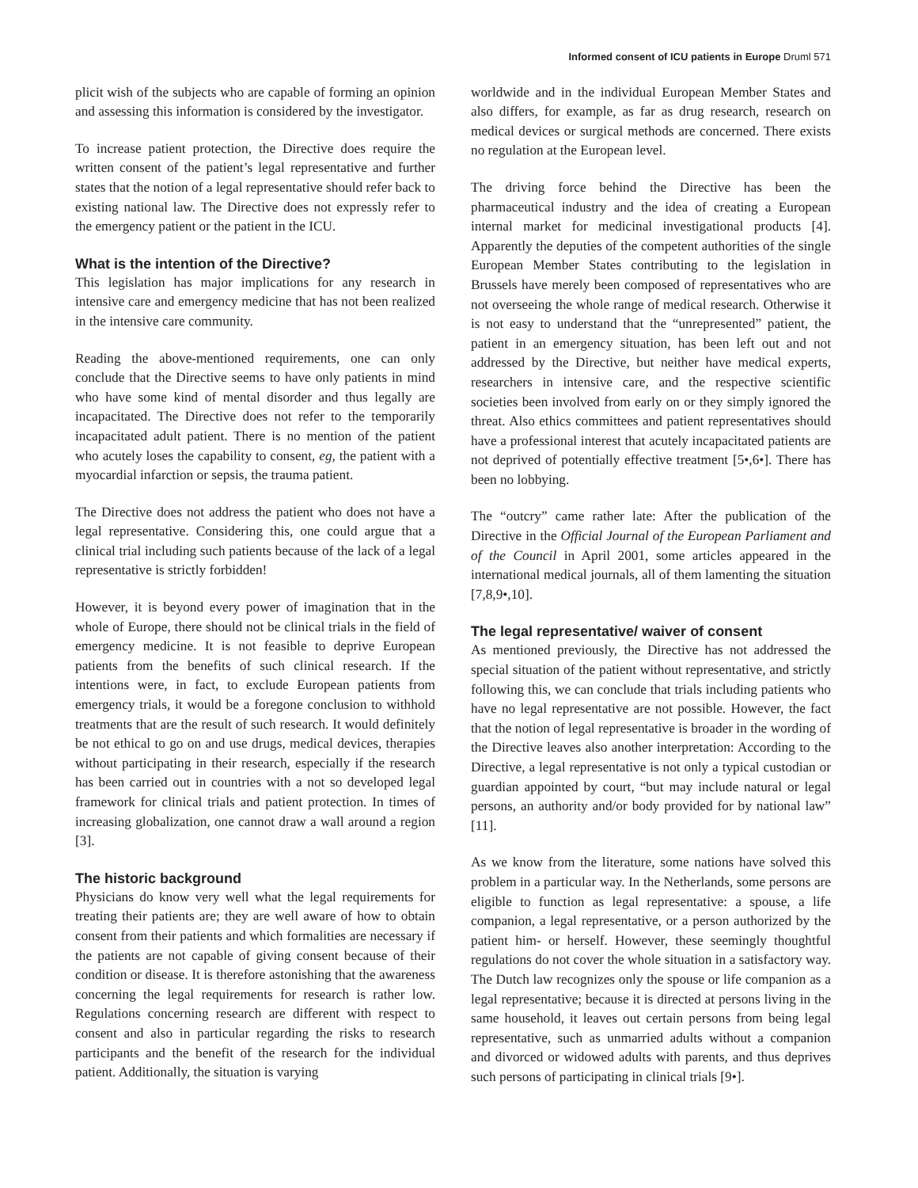Informed consent of ICU patients in Europe Druml 571
plicit wish of the subjects who are capable of forming an opinion and assessing this information is considered by the investigator.
To increase patient protection, the Directive does require the written consent of the patient’s legal representative and further states that the notion of a legal representative should refer back to existing national law. The Directive does not expressly refer to the emergency patient or the patient in the ICU.
What is the intention of the Directive?
This legislation has major implications for any research in intensive care and emergency medicine that has not been realized in the intensive care community.
Reading the above-mentioned requirements, one can only conclude that the Directive seems to have only patients in mind who have some kind of mental disorder and thus legally are incapacitated. The Directive does not refer to the temporarily incapacitated adult patient. There is no mention of the patient who acutely loses the capability to consent, eg, the patient with a myocardial infarction or sepsis, the trauma patient.
The Directive does not address the patient who does not have a legal representative. Considering this, one could argue that a clinical trial including such patients because of the lack of a legal representative is strictly forbidden!
However, it is beyond every power of imagination that in the whole of Europe, there should not be clinical trials in the field of emergency medicine. It is not feasible to deprive European patients from the benefits of such clinical research. If the intentions were, in fact, to exclude European patients from emergency trials, it would be a foregone conclusion to withhold treatments that are the result of such research. It would definitely be not ethical to go on and use drugs, medical devices, therapies without participating in their research, especially if the research has been carried out in countries with a not so developed legal framework for clinical trials and patient protection. In times of increasing globalization, one cannot draw a wall around a region [3].
The historic background
Physicians do know very well what the legal requirements for treating their patients are; they are well aware of how to obtain consent from their patients and which formalities are necessary if the patients are not capable of giving consent because of their condition or disease. It is therefore astonishing that the awareness concerning the legal requirements for research is rather low. Regulations concerning research are different with respect to consent and also in particular regarding the risks to research participants and the benefit of the research for the individual patient. Additionally, the situation is varying
worldwide and in the individual European Member States and also differs, for example, as far as drug research, research on medical devices or surgical methods are concerned. There exists no regulation at the European level.
The driving force behind the Directive has been the pharmaceutical industry and the idea of creating a European internal market for medicinal investigational products [4]. Apparently the deputies of the competent authorities of the single European Member States contributing to the legislation in Brussels have merely been composed of representatives who are not overseeing the whole range of medical research. Otherwise it is not easy to understand that the “unrepresented” patient, the patient in an emergency situation, has been left out and not addressed by the Directive, but neither have medical experts, researchers in intensive care, and the respective scientific societies been involved from early on or they simply ignored the threat. Also ethics committees and patient representatives should have a professional interest that acutely incapacitated patients are not deprived of potentially effective treatment [5•,6•]. There has been no lobbying.
The “outcry” came rather late: After the publication of the Directive in the Official Journal of the European Parliament and of the Council in April 2001, some articles appeared in the international medical journals, all of them lamenting the situation [7,8,9•,10].
The legal representative/ waiver of consent
As mentioned previously, the Directive has not addressed the special situation of the patient without representative, and strictly following this, we can conclude that trials including patients who have no legal representative are not possible. However, the fact that the notion of legal representative is broader in the wording of the Directive leaves also another interpretation: According to the Directive, a legal representative is not only a typical custodian or guardian appointed by court, “but may include natural or legal persons, an authority and/or body provided for by national law” [11].
As we know from the literature, some nations have solved this problem in a particular way. In the Netherlands, some persons are eligible to function as legal representative: a spouse, a life companion, a legal representative, or a person authorized by the patient him- or herself. However, these seemingly thoughtful regulations do not cover the whole situation in a satisfactory way. The Dutch law recognizes only the spouse or life companion as a legal representative; because it is directed at persons living in the same household, it leaves out certain persons from being legal representative, such as unmarried adults without a companion and divorced or widowed adults with parents, and thus deprives such persons of participating in clinical trials [9•].